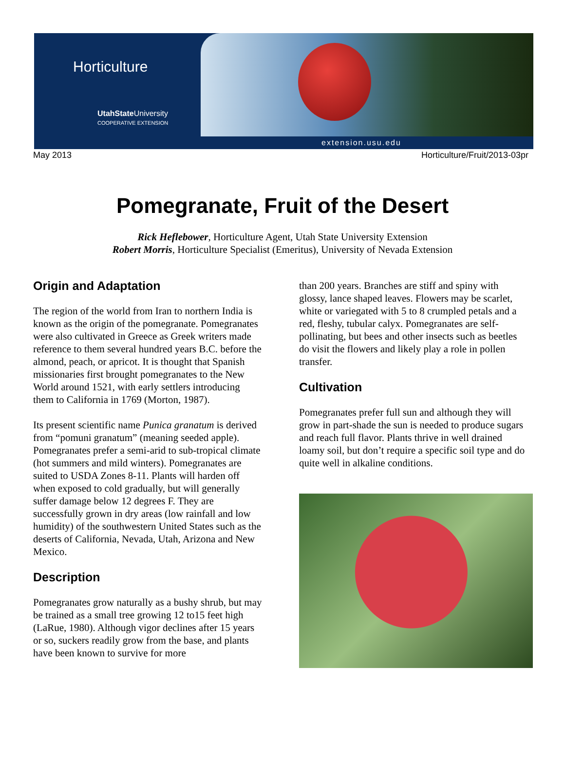Horticulture
UtahState University
COOPERATIVE EXTENSION
extension.usu.edu
May 2013 Horticulture/Fruit/2013-03pr
Pomegranate, Fruit of the Desert
Rick Heflebower, Horticulture Agent, Utah State University Extension
Robert Morris, Horticulture Specialist (Emeritus), University of Nevada Extension
Origin and Adaptation
The region of the world from Iran to northern India is known as the origin of the pomegranate. Pomegranates were also cultivated in Greece as Greek writers made reference to them several hundred years B.C. before the almond, peach, or apricot. It is thought that Spanish missionaries first brought pomegranates to the New World around 1521, with early settlers introducing them to California in 1769 (Morton, 1987).
Its present scientific name Punica granatum is derived from “pomuni granatum” (meaning seeded apple). Pomegranates prefer a semi-arid to sub-tropical climate (hot summers and mild winters). Pomegranates are suited to USDA Zones 8-11. Plants will harden off when exposed to cold gradually, but will generally suffer damage below 12 degrees F. They are successfully grown in dry areas (low rainfall and low humidity) of the southwestern United States such as the deserts of California, Nevada, Utah, Arizona and New Mexico.
Description
Pomegranates grow naturally as a bushy shrub, but may be trained as a small tree growing 12 to15 feet high (LaRue, 1980). Although vigor declines after 15 years or so, suckers readily grow from the base, and plants have been known to survive for more
than 200 years. Branches are stiff and spiny with glossy, lance shaped leaves. Flowers may be scarlet, white or variegated with 5 to 8 crumpled petals and a red, fleshy, tubular calyx. Pomegranates are self-pollinating, but bees and other insects such as beetles do visit the flowers and likely play a role in pollen transfer.
Cultivation
Pomegranates prefer full sun and although they will grow in part-shade the sun is needed to produce sugars and reach full flavor. Plants thrive in well drained loamy soil, but don’t require a specific soil type and do quite well in alkaline conditions.